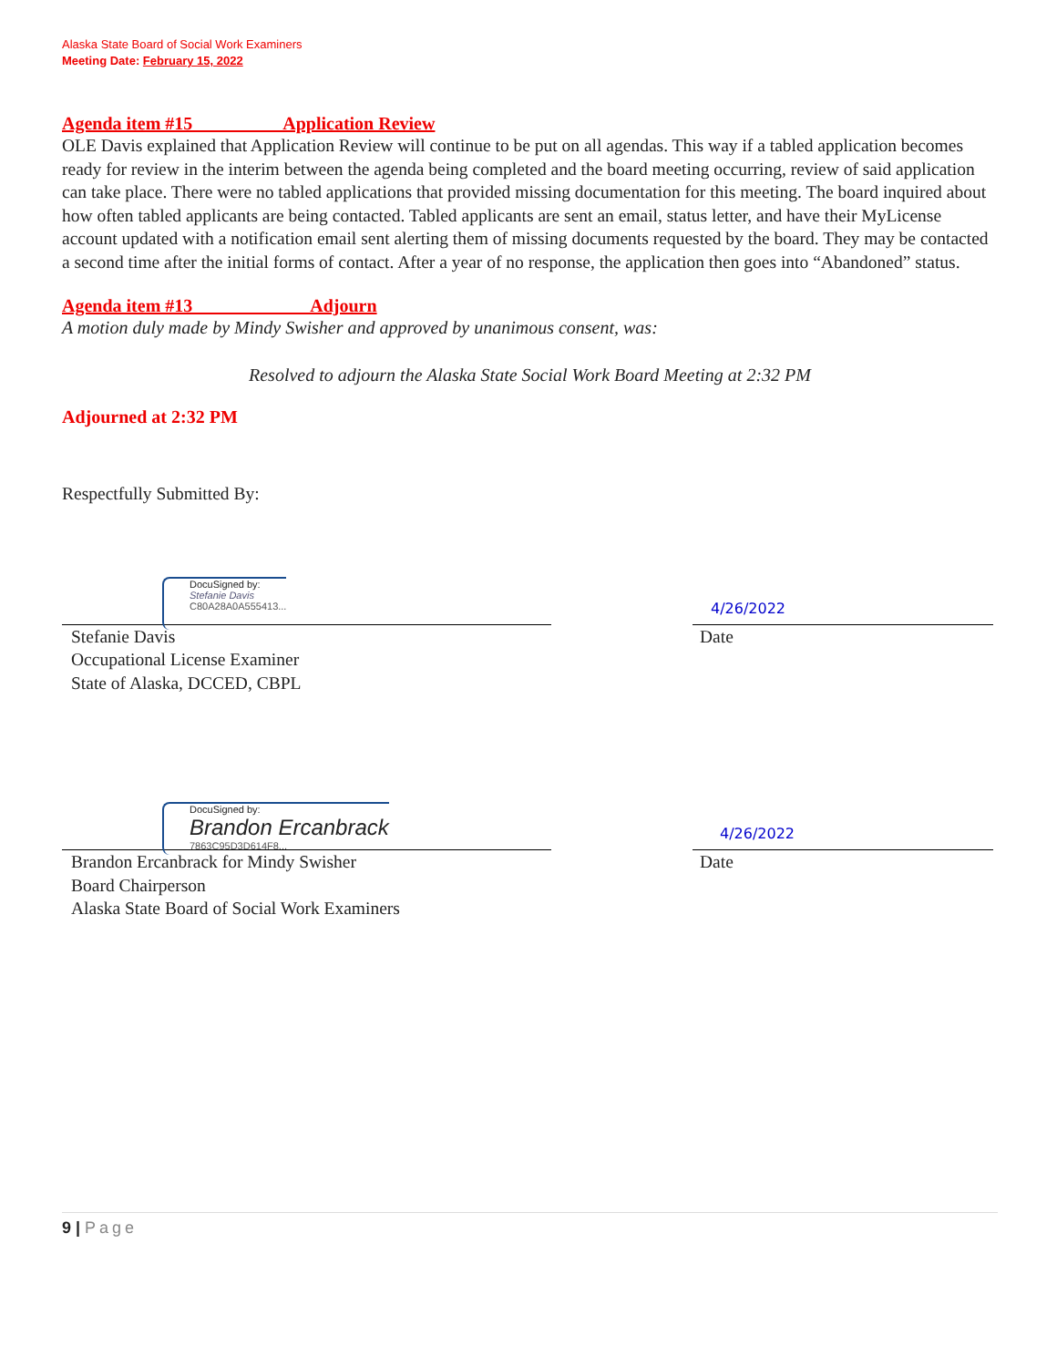Alaska State Board of Social Work Examiners
Meeting Date: February 15, 2022
Agenda item #15 Application Review
OLE Davis explained that Application Review will continue to be put on all agendas. This way if a tabled application becomes ready for review in the interim between the agenda being completed and the board meeting occurring, review of said application can take place. There were no tabled applications that provided missing documentation for this meeting. The board inquired about how often tabled applicants are being contacted. Tabled applicants are sent an email, status letter, and have their MyLicense account updated with a notification email sent alerting them of missing documents requested by the board. They may be contacted a second time after the initial forms of contact. After a year of no response, the application then goes into “Abandoned” status.
Agenda item #13 Adjourn
A motion duly made by Mindy Swisher and approved by unanimous consent, was:
Resolved to adjourn the Alaska State Social Work Board Meeting at 2:32 PM
Adjourned at 2:32 PM
Respectfully Submitted By:
DocuSigned by:
Stefanie Davis
C80A28A0A555413...
4/26/2022
Stefanie Davis
Occupational License Examiner
State of Alaska, DCCED, CBPL
Date
DocuSigned by:
Brandon Ercanbrack
7863C95D3D614F8...
4/26/2022
Brandon Ercanbrack for Mindy Swisher
Board Chairperson
Alaska State Board of Social Work Examiners
Date
9 | Page